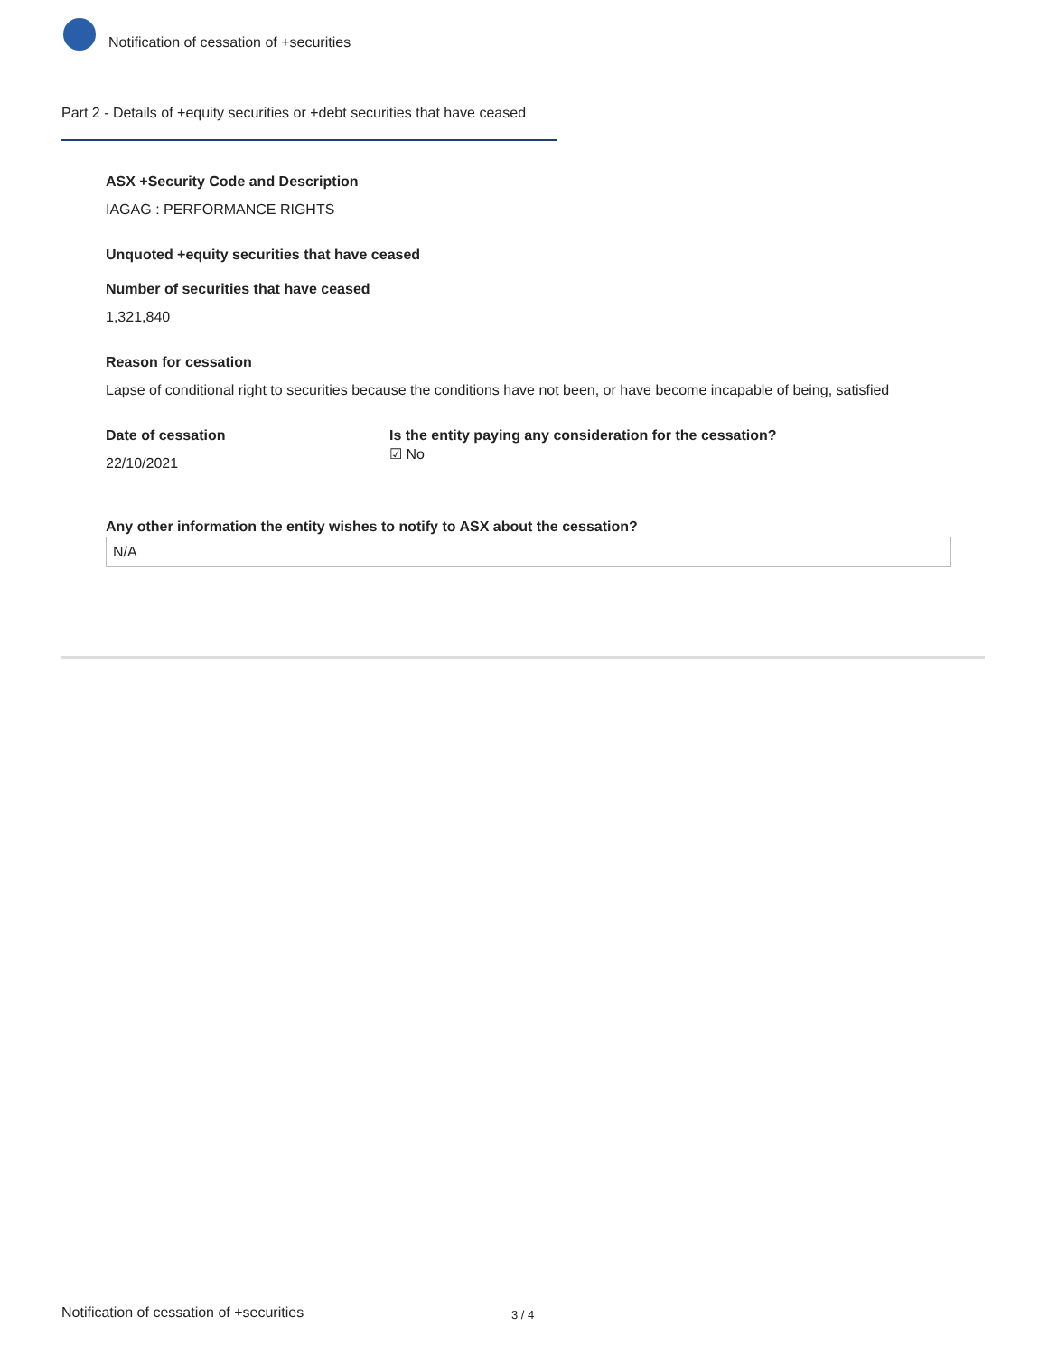Notification of cessation of +securities
Part 2 - Details of +equity securities or +debt securities that have ceased
ASX +Security Code and Description
IAGAG : PERFORMANCE RIGHTS
Unquoted +equity securities that have ceased
Number of securities that have ceased
1,321,840
Reason for cessation
Lapse of conditional right to securities because the conditions have not been, or have become incapable of being, satisfied
Date of cessation
22/10/2021
Is the entity paying any consideration for the cessation?
☑ No
Any other information the entity wishes to notify to ASX about the cessation?
N/A
Notification of cessation of +securities 3 / 4